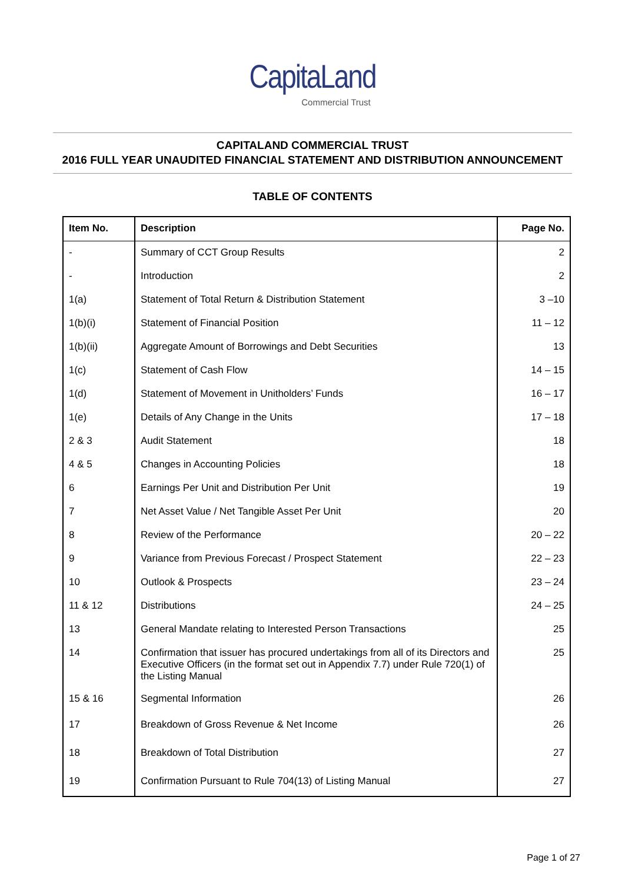CapitaLand
Commercial Trust
CAPITALAND COMMERCIAL TRUST
2016 FULL YEAR UNAUDITED FINANCIAL STATEMENT AND DISTRIBUTION ANNOUNCEMENT
TABLE OF CONTENTS
| Item No. | Description | Page No. |
| --- | --- | --- |
| - | Summary of CCT Group Results | 2 |
| - | Introduction | 2 |
| 1(a) | Statement of Total Return & Distribution Statement | 3 –10 |
| 1(b)(i) | Statement of Financial Position | 11 – 12 |
| 1(b)(ii) | Aggregate Amount of Borrowings and Debt Securities | 13 |
| 1(c) | Statement of Cash Flow | 14 – 15 |
| 1(d) | Statement of Movement in Unitholders’ Funds | 16 – 17 |
| 1(e) | Details of Any Change in the Units | 17 – 18 |
| 2 & 3 | Audit Statement | 18 |
| 4 & 5 | Changes in Accounting Policies | 18 |
| 6 | Earnings Per Unit and Distribution Per Unit | 19 |
| 7 | Net Asset Value / Net Tangible Asset Per Unit | 20 |
| 8 | Review of the Performance | 20 – 22 |
| 9 | Variance from Previous Forecast / Prospect Statement | 22 – 23 |
| 10 | Outlook & Prospects | 23 – 24 |
| 11 & 12 | Distributions | 24 – 25 |
| 13 | General Mandate relating to Interested Person Transactions | 25 |
| 14 | Confirmation that issuer has procured undertakings from all of its Directors and Executive Officers (in the format set out in Appendix 7.7) under Rule 720(1) of the Listing Manual | 25 |
| 15 & 16 | Segmental Information | 26 |
| 17 | Breakdown of Gross Revenue & Net Income | 26 |
| 18 | Breakdown of Total Distribution | 27 |
| 19 | Confirmation Pursuant to Rule 704(13) of Listing Manual | 27 |
Page 1 of 27